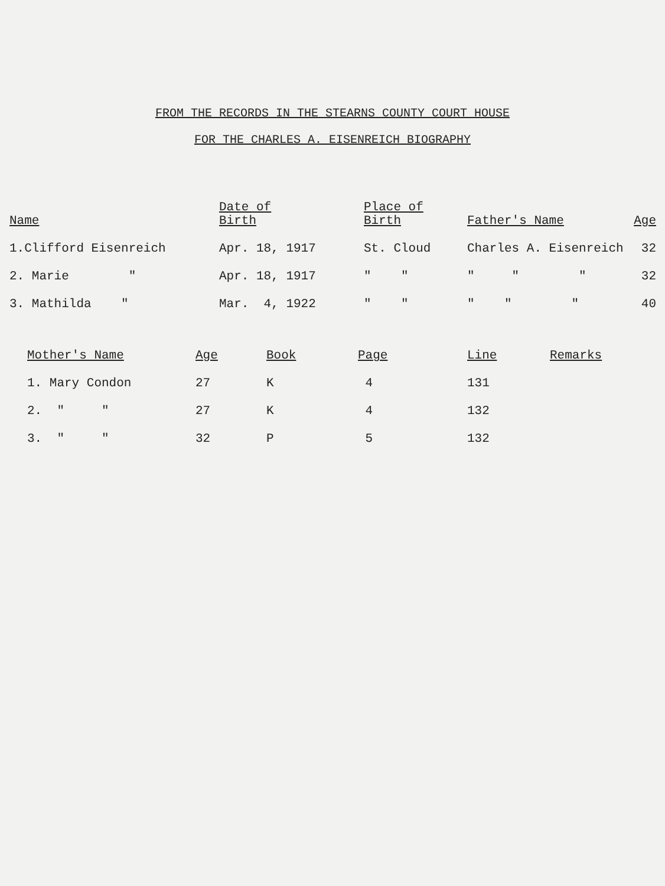FROM THE RECORDS IN THE STEARNS COUNTY COURT HOUSE
FOR THE CHARLES A. EISENREICH BIOGRAPHY
| Name | Date of Birth | Place of Birth | Father's Name | Age |
| --- | --- | --- | --- | --- |
| 1.Clifford Eisenreich | Apr. 18, 1917 | St. Cloud | Charles A. Eisenreich | 32 |
| 2. Marie " | Apr. 18, 1917 | " " | " " " | 32 |
| 3. Mathilda " | Mar. 4, 1922 | " " | " " " | 40 |
| Mother's Name | Age | Book | Page | Line | Remarks |
| --- | --- | --- | --- | --- | --- |
| 1. Mary Condon | 27 | K | 4 | 131 | |
| 2. " " | 27 | K | 4 | 132 | |
| 3. " " | 32 | P | 5 | 132 | |